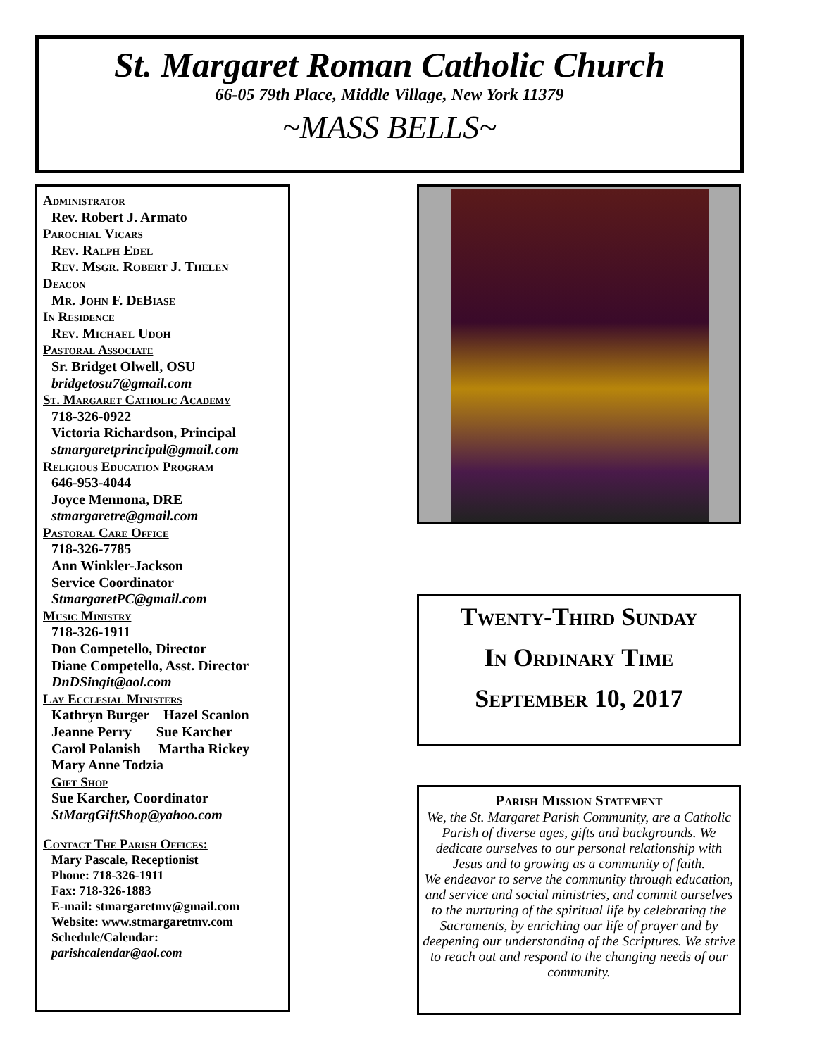St. Margaret Roman Catholic Church
66-05 79th Place, Middle Village, New York 11379
~MASS BELLS~
Administrator
Rev. Robert J. Armato
Parochial Vicars
Rev. Ralph Edel
Rev. Msgr. Robert J. Thelen
Deacon
Mr. John F. DeBiase
In Residence
Rev. Michael Udoh
Pastoral Associate
Sr. Bridget Olwell, OSU
bridgetosu7@gmail.com
St. Margaret Catholic Academy
718-326-0922
Victoria Richardson, Principal
stmargaretprincipal@gmail.com
Religious Education Program
646-953-4044
Joyce Mennona, DRE
stmargaretre@gmail.com
Pastoral Care Office
718-326-7785
Ann Winkler-Jackson
Service Coordinator
StmargaretPC@gmail.com
Music Ministry
718-326-1911
Don Competello, Director
Diane Competello, Asst. Director
DnDSingit@aol.com
Lay Ecclesial Ministers
Kathryn Burger Hazel Scanlon
Jeanne Perry Sue Karcher
Carol Polanish Martha Rickey
Mary Anne Todzia
Gift Shop
Sue Karcher, Coordinator
StMargGiftShop@yahoo.com
Contact The Parish Offices:
Mary Pascale, Receptionist
Phone: 718-326-1911
Fax: 718-326-1883
E-mail: stmargaretmv@gmail.com
Website: www.stmargaretmv.com
Schedule/Calendar:
parishcalendar@aol.com
Twenty-Third Sunday
In Ordinary Time
September 10, 2017
Parish Mission Statement
We, the St. Margaret Parish Community, are a Catholic Parish of diverse ages, gifts and backgrounds. We dedicate ourselves to our personal relationship with Jesus and to growing as a community of faith.
We endeavor to serve the community through education, and service and social ministries, and commit ourselves to the nurturing of the spiritual life by celebrating the Sacraments, by enriching our life of prayer and by deepening our understanding of the Scriptures. We strive to reach out and respond to the changing needs of our community.